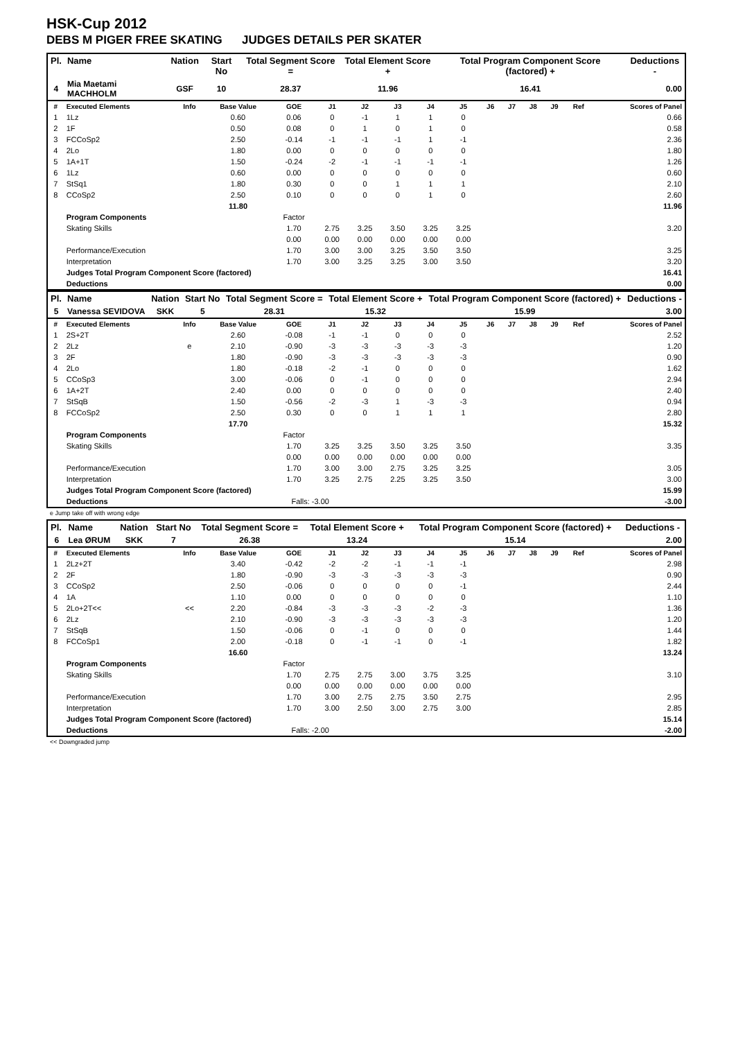HSK-Cup 2012
DEBS M PIGER FREE SKATING JUDGES DETAILS PER SKATER
| Pl. | Name | Nation | Start No | Total Segment Score = | Total Element Score + | Total Program Component Score (factored) + | Deductions - |
| --- | --- | --- | --- | --- | --- | --- | --- |
| 4 | Mia Maetami MACHHOLM | GSF | 10 | 28.37 | 11.96 | 16.41 | 0.00 |
| # | Executed Elements | Info | Base Value | GOE | J1 | J2 | J3 | J4 | J5 | J6 | J7 | J8 | J9 | Ref | Scores of Panel |
| --- | --- | --- | --- | --- | --- | --- | --- | --- | --- | --- | --- | --- | --- | --- | --- |
| 1 | 1Lz | | 0.60 | 0.06 | 0 | -1 | 1 | 1 | 0 | | | | | | 0.66 |
| 2 | 1F | | 0.50 | 0.08 | 0 | 1 | 0 | 1 | 0 | | | | | | 0.58 |
| 3 | FCCoSp2 | | 2.50 | -0.14 | -1 | -1 | -1 | 1 | -1 | | | | | | 2.36 |
| 4 | 2Lo | | 1.80 | 0.00 | 0 | 0 | 0 | 0 | 0 | | | | | | 1.80 |
| 5 | 1A+1T | | 1.50 | -0.24 | -2 | -1 | -1 | -1 | -1 | | | | | | 1.26 |
| 6 | 1Lz | | 0.60 | 0.00 | 0 | 0 | 0 | 0 | 0 | | | | | | 0.60 |
| 7 | StSq1 | | 1.80 | 0.30 | 0 | 0 | 1 | 1 | 1 | | | | | | 2.10 |
| 8 | CCoSp2 | | 2.50 | 0.10 | 0 | 0 | 0 | 1 | 0 | | | | | | 2.60 |
| | | | 11.80 | | | | | | | | | | | | 11.96 |
| | Program Components | | | Factor | | | | | | | | | | | |
| | Skating Skills | | | 1.70 | 2.75 | 3.25 | 3.50 | 3.25 | 3.25 | | | | | | 3.20 |
| | | | | 0.00 | 0.00 | 0.00 | 0.00 | 0.00 | 0.00 | | | | | | |
| | Performance/Execution | | | 1.70 | 3.00 | 3.00 | 3.25 | 3.50 | 3.50 | | | | | | 3.25 |
| | Interpretation | | | 1.70 | 3.00 | 3.25 | 3.25 | 3.00 | 3.50 | | | | | | 3.20 |
| | Judges Total Program Component Score (factored) | | | | | | | | | | | | | | 16.41 |
| | Deductions | | | | | | | | | | | | | | 0.00 |
| Pl. | Name | Nation | Start No | Total Segment Score = | Total Element Score + | Total Program Component Score (factored) + | Deductions - |
| --- | --- | --- | --- | --- | --- | --- | --- |
| 5 | Vanessa SEVIDOVA | SKK | 5 | 28.31 | 15.32 | 15.99 | 3.00 |
| # | Executed Elements | Info | Base Value | GOE | J1 | J2 | J3 | J4 | J5 | J6 | J7 | J8 | J9 | Ref | Scores of Panel |
| --- | --- | --- | --- | --- | --- | --- | --- | --- | --- | --- | --- | --- | --- | --- | --- |
| 1 | 2S+2T | | 2.60 | -0.08 | -1 | -1 | 0 | 0 | 0 | | | | | | 2.52 |
| 2 | 2Lz | e | 2.10 | -0.90 | -3 | -3 | -3 | -3 | -3 | | | | | | 1.20 |
| 3 | 2F | | 1.80 | -0.90 | -3 | -3 | -3 | -3 | -3 | | | | | | 0.90 |
| 4 | 2Lo | | 1.80 | -0.18 | -2 | -1 | 0 | 0 | 0 | | | | | | 1.62 |
| 5 | CCoSp3 | | 3.00 | -0.06 | 0 | -1 | 0 | 0 | 0 | | | | | | 2.94 |
| 6 | 1A+2T | | 2.40 | 0.00 | 0 | 0 | 0 | 0 | 0 | | | | | | 2.40 |
| 7 | StSqB | | 1.50 | -0.56 | -2 | -3 | 1 | -3 | -3 | | | | | | 0.94 |
| 8 | FCCoSp2 | | 2.50 | 0.30 | 0 | 0 | 1 | 1 | 1 | | | | | | 2.80 |
| | | | 17.70 | | | | | | | | | | | | 15.32 |
| | Program Components | | | Factor | | | | | | | | | | | |
| | Skating Skills | | | 1.70 | 3.25 | 3.25 | 3.50 | 3.25 | 3.50 | | | | | | 3.35 |
| | | | | 0.00 | 0.00 | 0.00 | 0.00 | 0.00 | 0.00 | | | | | | |
| | Performance/Execution | | | 1.70 | 3.00 | 3.00 | 2.75 | 3.25 | 3.25 | | | | | | 3.05 |
| | Interpretation | | | 1.70 | 3.25 | 2.75 | 2.25 | 3.25 | 3.50 | | | | | | 3.00 |
| | Judges Total Program Component Score (factored) | | | | | | | | | | | | | | 15.99 |
| | Deductions | | | Falls: -3.00 | | | | | | | | | | | -3.00 |
e Jump take off with wrong edge
| Pl. | Name | Nation | Start No | Total Segment Score = | Total Element Score + | Total Program Component Score (factored) + | Deductions - |
| --- | --- | --- | --- | --- | --- | --- | --- |
| 6 | Lea ØRUM | SKK | 7 | 26.38 | 13.24 | 15.14 | 2.00 |
| # | Executed Elements | Info | Base Value | GOE | J1 | J2 | J3 | J4 | J5 | J6 | J7 | J8 | J9 | Ref | Scores of Panel |
| --- | --- | --- | --- | --- | --- | --- | --- | --- | --- | --- | --- | --- | --- | --- | --- |
| 1 | 2Lz+2T | | 3.40 | -0.42 | -2 | -2 | -1 | -1 | -1 | | | | | | 2.98 |
| 2 | 2F | | 1.80 | -0.90 | -3 | -3 | -3 | -3 | -3 | | | | | | 0.90 |
| 3 | CCoSp2 | | 2.50 | -0.06 | 0 | 0 | 0 | 0 | -1 | | | | | | 2.44 |
| 4 | 1A | | 1.10 | 0.00 | 0 | 0 | 0 | 0 | 0 | | | | | | 1.10 |
| 5 | 2Lo+2T<< | << | 2.20 | -0.84 | -3 | -3 | -3 | -2 | -3 | | | | | | 1.36 |
| 6 | 2Lz | | 2.10 | -0.90 | -3 | -3 | -3 | -3 | -3 | | | | | | 1.20 |
| 7 | StSqB | | 1.50 | -0.06 | 0 | -1 | 0 | 0 | 0 | | | | | | 1.44 |
| 8 | FCCoSp1 | | 2.00 | -0.18 | 0 | -1 | -1 | 0 | -1 | | | | | | 1.82 |
| | | | 16.60 | | | | | | | | | | | | 13.24 |
| | Program Components | | | Factor | | | | | | | | | | | |
| | Skating Skills | | | 1.70 | 2.75 | 2.75 | 3.00 | 3.75 | 3.25 | | | | | | 3.10 |
| | | | | 0.00 | 0.00 | 0.00 | 0.00 | 0.00 | 0.00 | | | | | | |
| | Performance/Execution | | | 1.70 | 3.00 | 2.75 | 2.75 | 3.50 | 2.75 | | | | | | 2.95 |
| | Interpretation | | | 1.70 | 3.00 | 2.50 | 3.00 | 2.75 | 3.00 | | | | | | 2.85 |
| | Judges Total Program Component Score (factored) | | | | | | | | | | | | | | 15.14 |
| | Deductions | | | Falls: -2.00 | | | | | | | | | | | -2.00 |
<< Downgraded jump